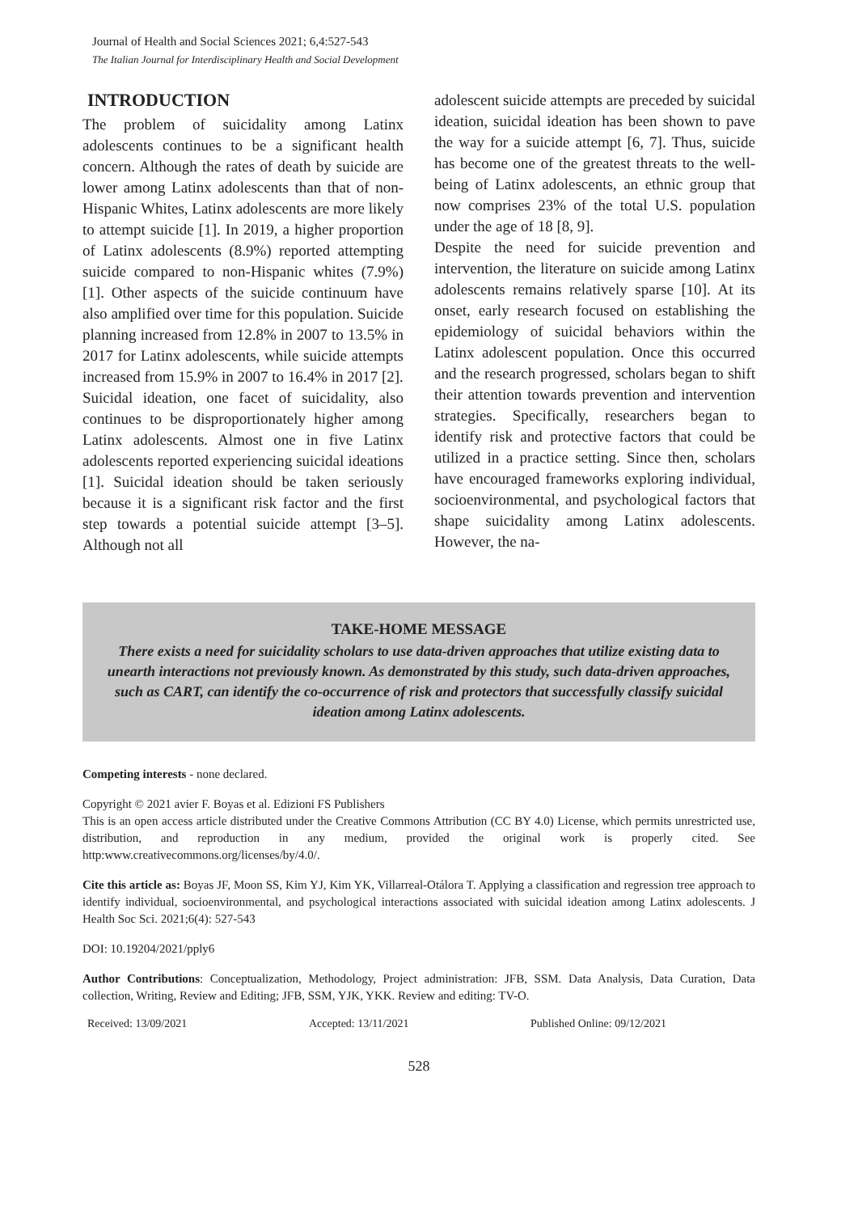Journal of Health and Social Sciences 2021; 6,4:527-543
The Italian Journal for Interdisciplinary Health and Social Development
INTRODUCTION
The problem of suicidality among Latinx adolescents continues to be a significant health concern. Although the rates of death by suicide are lower among Latinx adolescents than that of non-Hispanic Whites, Latinx adolescents are more likely to attempt suicide [1]. In 2019, a higher proportion of Latinx adolescents (8.9%) reported attempting suicide compared to non-Hispanic whites (7.9%) [1]. Other aspects of the suicide continuum have also amplified over time for this population. Suicide planning increased from 12.8% in 2007 to 13.5% in 2017 for Latinx adolescents, while suicide attempts increased from 15.9% in 2007 to 16.4% in 2017 [2].
Suicidal ideation, one facet of suicidality, also continues to be disproportionately higher among Latinx adolescents. Almost one in five Latinx adolescents reported experiencing suicidal ideations [1]. Suicidal ideation should be taken seriously because it is a significant risk factor and the first step towards a potential suicide attempt [3–5]. Although not all
adolescent suicide attempts are preceded by suicidal ideation, suicidal ideation has been shown to pave the way for a suicide attempt [6, 7]. Thus, suicide has become one of the greatest threats to the well-being of Latinx adolescents, an ethnic group that now comprises 23% of the total U.S. population under the age of 18 [8, 9].
Despite the need for suicide prevention and intervention, the literature on suicide among Latinx adolescents remains relatively sparse [10]. At its onset, early research focused on establishing the epidemiology of suicidal behaviors within the Latinx adolescent population. Once this occurred and the research progressed, scholars began to shift their attention towards prevention and intervention strategies. Specifically, researchers began to identify risk and protective factors that could be utilized in a practice setting. Since then, scholars have encouraged frameworks exploring individual, socioenvironmental, and psychological factors that shape suicidality among Latinx adolescents. However, the na-
TAKE-HOME MESSAGE
There exists a need for suicidality scholars to use data-driven approaches that utilize existing data to unearth interactions not previously known. As demonstrated by this study, such data-driven approaches, such as CART, can identify the co-occurrence of risk and protectors that successfully classify suicidal ideation among Latinx adolescents.
Competing interests - none declared.
Copyright © 2021 avier F. Boyas et al. Edizioni FS Publishers
This is an open access article distributed under the Creative Commons Attribution (CC BY 4.0) License, which permits unrestricted use, distribution, and reproduction in any medium, provided the original work is properly cited. See http:www.creativecommons.org/licenses/by/4.0/.
Cite this article as: Boyas JF, Moon SS, Kim YJ, Kim YK, Villarreal-Otálora T. Applying a classification and regression tree approach to identify individual, socioenvironmental, and psychological interactions associated with suicidal ideation among Latinx adolescents. J Health Soc Sci. 2021;6(4): 527-543
DOI: 10.19204/2021/pply6
Author Contributions: Conceptualization, Methodology, Project administration: JFB, SSM. Data Analysis, Data Curation, Data collection, Writing, Review and Editing; JFB, SSM, YJK, YKK. Review and editing: TV-O.
Received: 13/09/2021 Accepted: 13/11/2021 Published Online: 09/12/2021
528